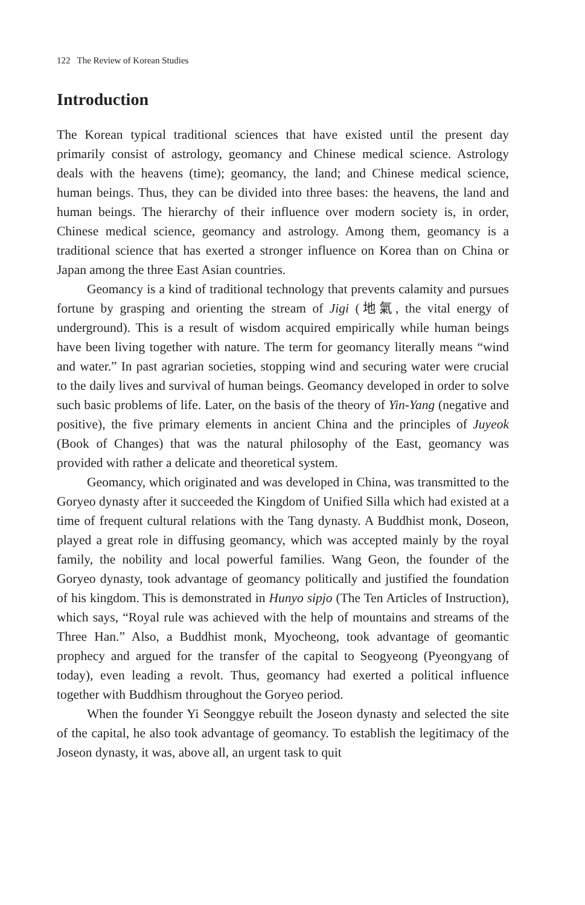122 The Review of Korean Studies
Introduction
The Korean typical traditional sciences that have existed until the present day primarily consist of astrology, geomancy and Chinese medical science. Astrology deals with the heavens (time); geomancy, the land; and Chinese medical science, human beings. Thus, they can be divided into three bases: the heavens, the land and human beings. The hierarchy of their influence over modern society is, in order, Chinese medical science, geomancy and astrology. Among them, geomancy is a traditional science that has exerted a stronger influence on Korea than on China or Japan among the three East Asian countries.
Geomancy is a kind of traditional technology that prevents calamity and pursues fortune by grasping and orienting the stream of Jigi (地氣, the vital energy of underground). This is a result of wisdom acquired empirically while human beings have been living together with nature. The term for geomancy literally means “wind and water.” In past agrarian societies, stopping wind and securing water were crucial to the daily lives and survival of human beings. Geomancy developed in order to solve such basic problems of life. Later, on the basis of the theory of Yin-Yang (negative and positive), the five primary elements in ancient China and the principles of Juyeok (Book of Changes) that was the natural philosophy of the East, geomancy was provided with rather a delicate and theoretical system.
Geomancy, which originated and was developed in China, was transmitted to the Goryeo dynasty after it succeeded the Kingdom of Unified Silla which had existed at a time of frequent cultural relations with the Tang dynasty. A Buddhist monk, Doseon, played a great role in diffusing geomancy, which was accepted mainly by the royal family, the nobility and local powerful families. Wang Geon, the founder of the Goryeo dynasty, took advantage of geomancy politically and justified the foundation of his kingdom. This is demonstrated in Hunyo sipjo (The Ten Articles of Instruction), which says, “Royal rule was achieved with the help of mountains and streams of the Three Han.” Also, a Buddhist monk, Myocheong, took advantage of geomantic prophecy and argued for the transfer of the capital to Seogyeong (Pyeongyang of today), even leading a revolt. Thus, geomancy had exerted a political influence together with Buddhism throughout the Goryeo period.
When the founder Yi Seonggye rebuilt the Joseon dynasty and selected the site of the capital, he also took advantage of geomancy. To establish the legitimacy of the Joseon dynasty, it was, above all, an urgent task to quit